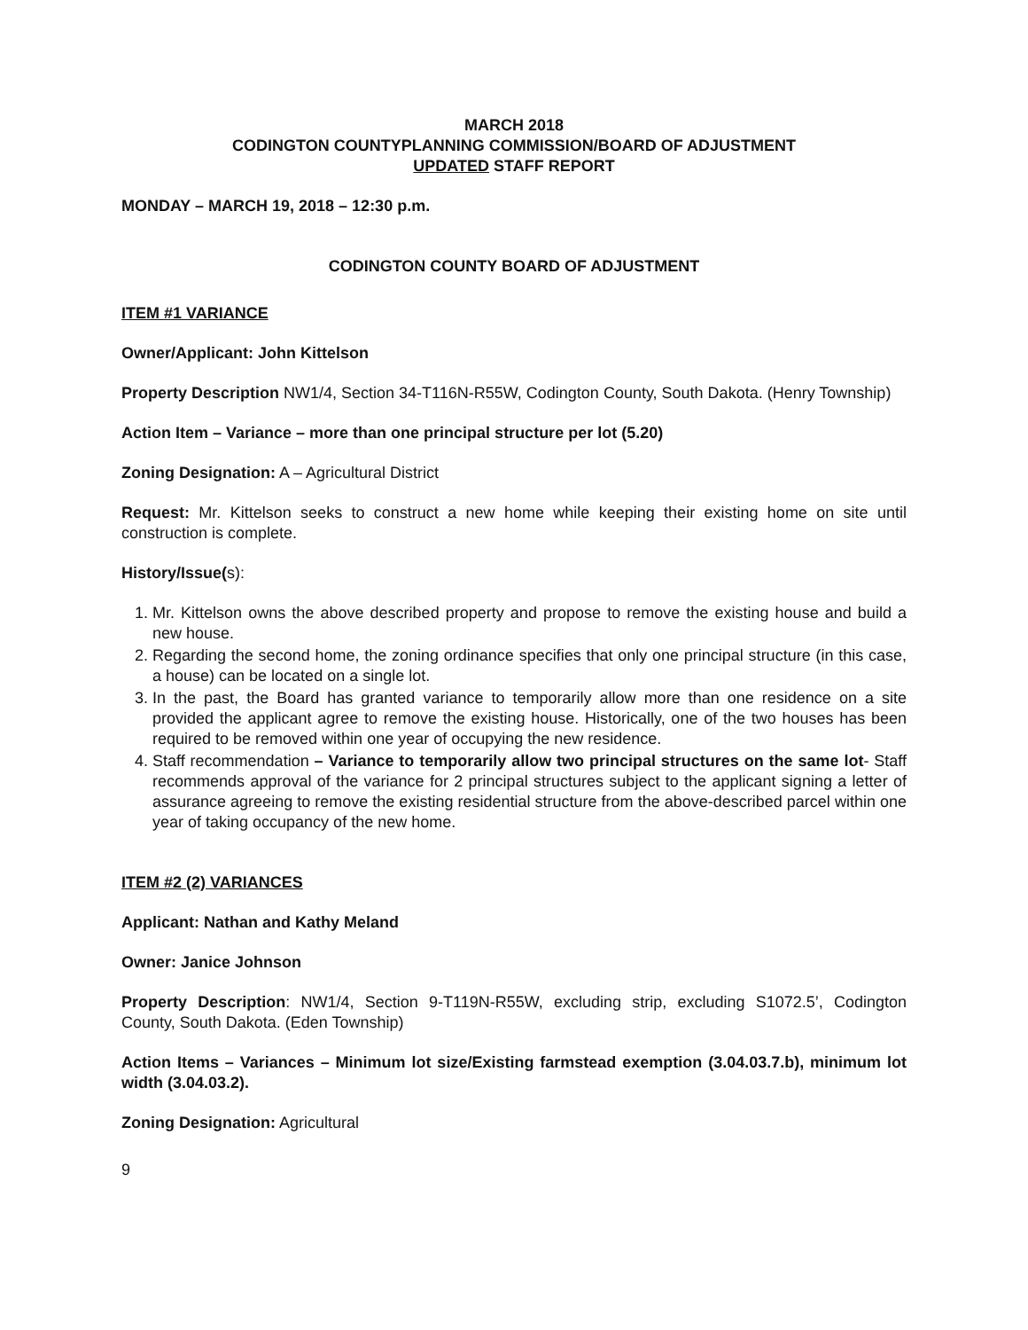MARCH 2018
CODINGTON COUNTYPLANNING COMMISSION/BOARD OF ADJUSTMENT
UPDATED STAFF REPORT
MONDAY – MARCH 19, 2018 – 12:30 p.m.
CODINGTON COUNTY BOARD OF ADJUSTMENT
ITEM #1 VARIANCE
Owner/Applicant: John Kittelson
Property Description NW1/4, Section 34-T116N-R55W, Codington County, South Dakota. (Henry Township)
Action Item – Variance – more than one principal structure per lot (5.20)
Zoning Designation: A – Agricultural District
Request: Mr. Kittelson seeks to construct a new home while keeping their existing home on site until construction is complete.
History/Issue(s):
1. Mr. Kittelson owns the above described property and propose to remove the existing house and build a new house.
2. Regarding the second home, the zoning ordinance specifies that only one principal structure (in this case, a house) can be located on a single lot.
3. In the past, the Board has granted variance to temporarily allow more than one residence on a site provided the applicant agree to remove the existing house. Historically, one of the two houses has been required to be removed within one year of occupying the new residence.
4. Staff recommendation – Variance to temporarily allow two principal structures on the same lot- Staff recommends approval of the variance for 2 principal structures subject to the applicant signing a letter of assurance agreeing to remove the existing residential structure from the above-described parcel within one year of taking occupancy of the new home.
ITEM #2 (2) VARIANCES
Applicant: Nathan and Kathy Meland
Owner: Janice Johnson
Property Description: NW1/4, Section 9-T119N-R55W, excluding strip, excluding S1072.5’, Codington County, South Dakota. (Eden Township)
Action Items – Variances – Minimum lot size/Existing farmstead exemption (3.04.03.7.b), minimum lot width (3.04.03.2).
Zoning Designation: Agricultural
9